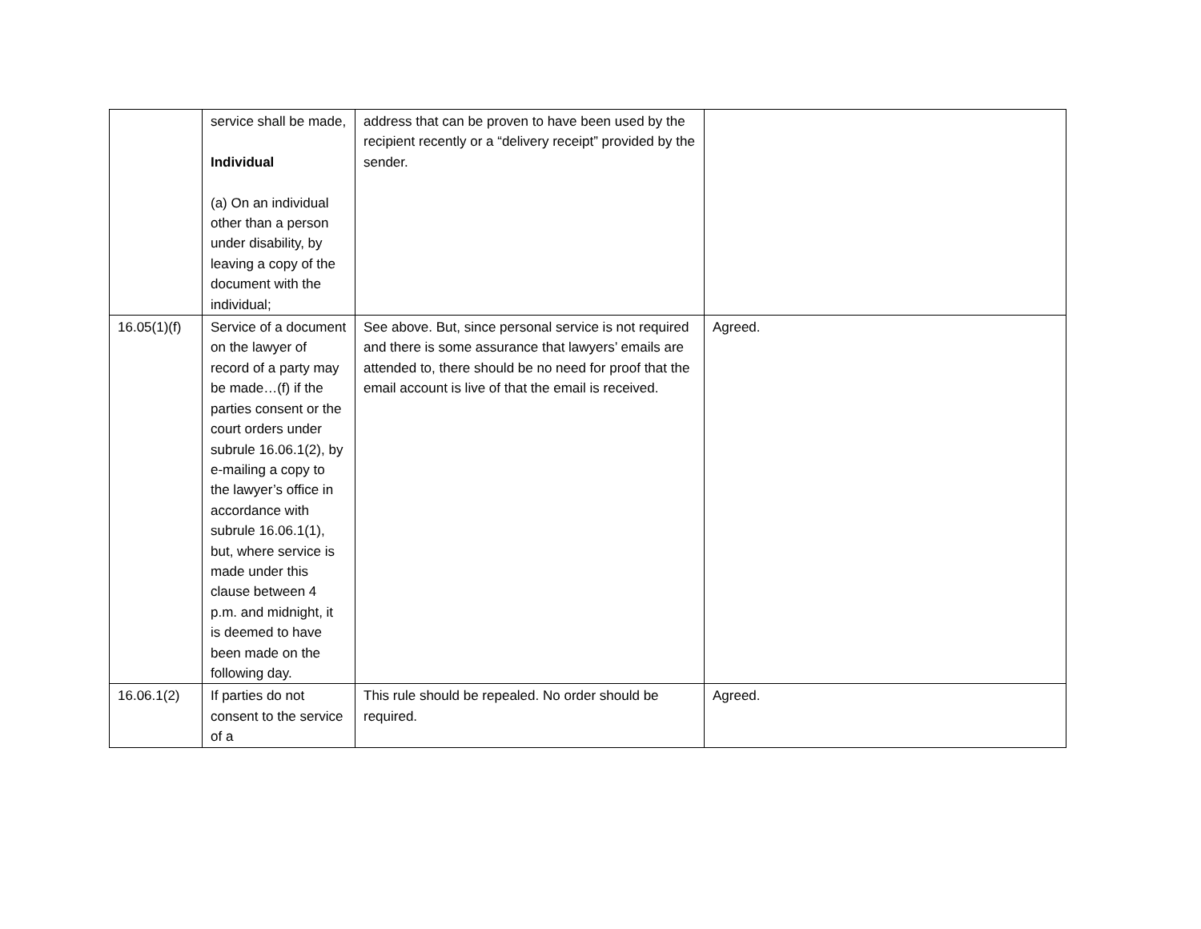| | service shall be made, Individual (a) On an individual other than a person under disability, by leaving a copy of the document with the individual; | address that can be proven to have been used by the recipient recently or a “delivery receipt” provided by the sender. | |
| 16.05(1)(f) | Service of a document on the lawyer of record of a party may be made…(f) if the parties consent or the court orders under subrule 16.06.1(2), by e-mailing a copy to the lawyer’s office in accordance with subrule 16.06.1(1), but, where service is made under this clause between 4 p.m. and midnight, it is deemed to have been made on the following day. | See above. But, since personal service is not required and there is some assurance that lawyers’ emails are attended to, there should be no need for proof that the email account is live of that the email is received. | Agreed. |
| 16.06.1(2) | If parties do not consent to the service of a | This rule should be repealed. No order should be required. | Agreed. |